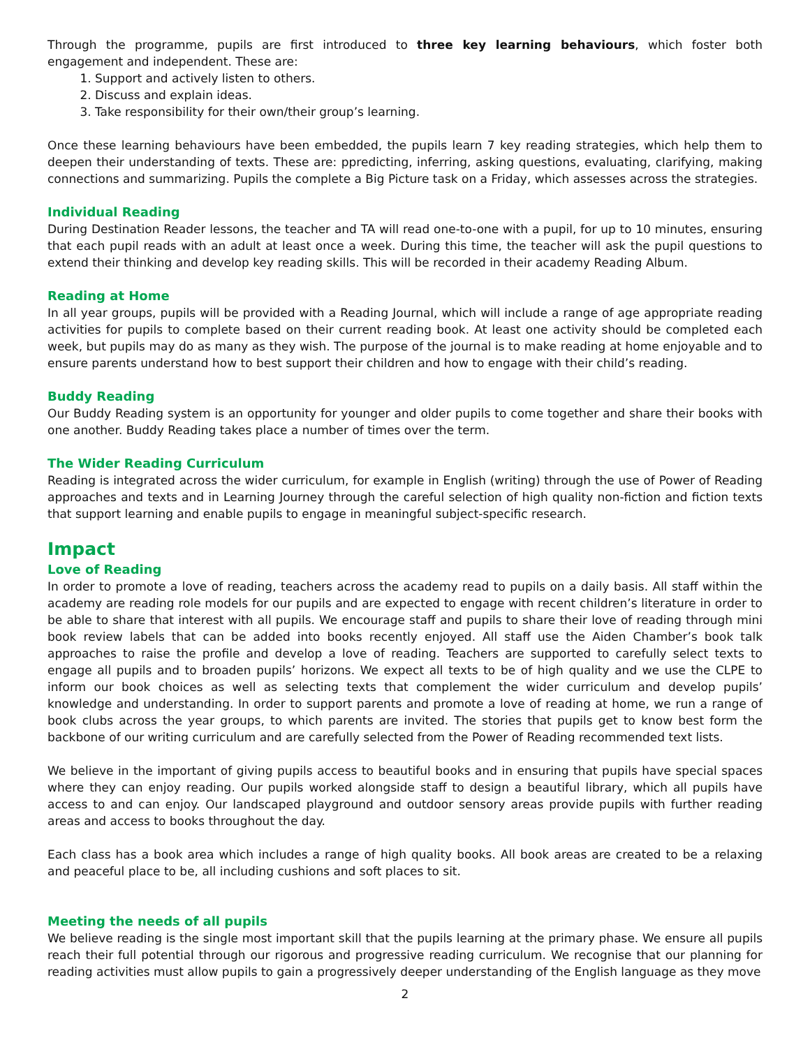Through the programme, pupils are first introduced to three key learning behaviours, which foster both engagement and independent. These are:
1. Support and actively listen to others.
2. Discuss and explain ideas.
3. Take responsibility for their own/their group’s learning.
Once these learning behaviours have been embedded, the pupils learn 7 key reading strategies, which help them to deepen their understanding of texts. These are: ppredicting, inferring, asking questions, evaluating, clarifying, making connections and summarizing. Pupils the complete a Big Picture task on a Friday, which assesses across the strategies.
Individual Reading
During Destination Reader lessons, the teacher and TA will read one-to-one with a pupil, for up to 10 minutes, ensuring that each pupil reads with an adult at least once a week. During this time, the teacher will ask the pupil questions to extend their thinking and develop key reading skills. This will be recorded in their academy Reading Album.
Reading at Home
In all year groups, pupils will be provided with a Reading Journal, which will include a range of age appropriate reading activities for pupils to complete based on their current reading book. At least one activity should be completed each week, but pupils may do as many as they wish. The purpose of the journal is to make reading at home enjoyable and to ensure parents understand how to best support their children and how to engage with their child’s reading.
Buddy Reading
Our Buddy Reading system is an opportunity for younger and older pupils to come together and share their books with one another. Buddy Reading takes place a number of times over the term.
The Wider Reading Curriculum
Reading is integrated across the wider curriculum, for example in English (writing) through the use of Power of Reading approaches and texts and in Learning Journey through the careful selection of high quality non-fiction and fiction texts that support learning and enable pupils to engage in meaningful subject-specific research.
Impact
Love of Reading
In order to promote a love of reading, teachers across the academy read to pupils on a daily basis. All staff within the academy are reading role models for our pupils and are expected to engage with recent children’s literature in order to be able to share that interest with all pupils. We encourage staff and pupils to share their love of reading through mini book review labels that can be added into books recently enjoyed. All staff use the Aiden Chamber’s book talk approaches to raise the profile and develop a love of reading. Teachers are supported to carefully select texts to engage all pupils and to broaden pupils’ horizons. We expect all texts to be of high quality and we use the CLPE to inform our book choices as well as selecting texts that complement the wider curriculum and develop pupils’ knowledge and understanding. In order to support parents and promote a love of reading at home, we run a range of book clubs across the year groups, to which parents are invited. The stories that pupils get to know best form the backbone of our writing curriculum and are carefully selected from the Power of Reading recommended text lists.
We believe in the important of giving pupils access to beautiful books and in ensuring that pupils have special spaces where they can enjoy reading. Our pupils worked alongside staff to design a beautiful library, which all pupils have access to and can enjoy. Our landscaped playground and outdoor sensory areas provide pupils with further reading areas and access to books throughout the day.
Each class has a book area which includes a range of high quality books. All book areas are created to be a relaxing and peaceful place to be, all including cushions and soft places to sit.
Meeting the needs of all pupils
We believe reading is the single most important skill that the pupils learning at the primary phase. We ensure all pupils reach their full potential through our rigorous and progressive reading curriculum. We recognise that our planning for reading activities must allow pupils to gain a progressively deeper understanding of the English language as they move
2